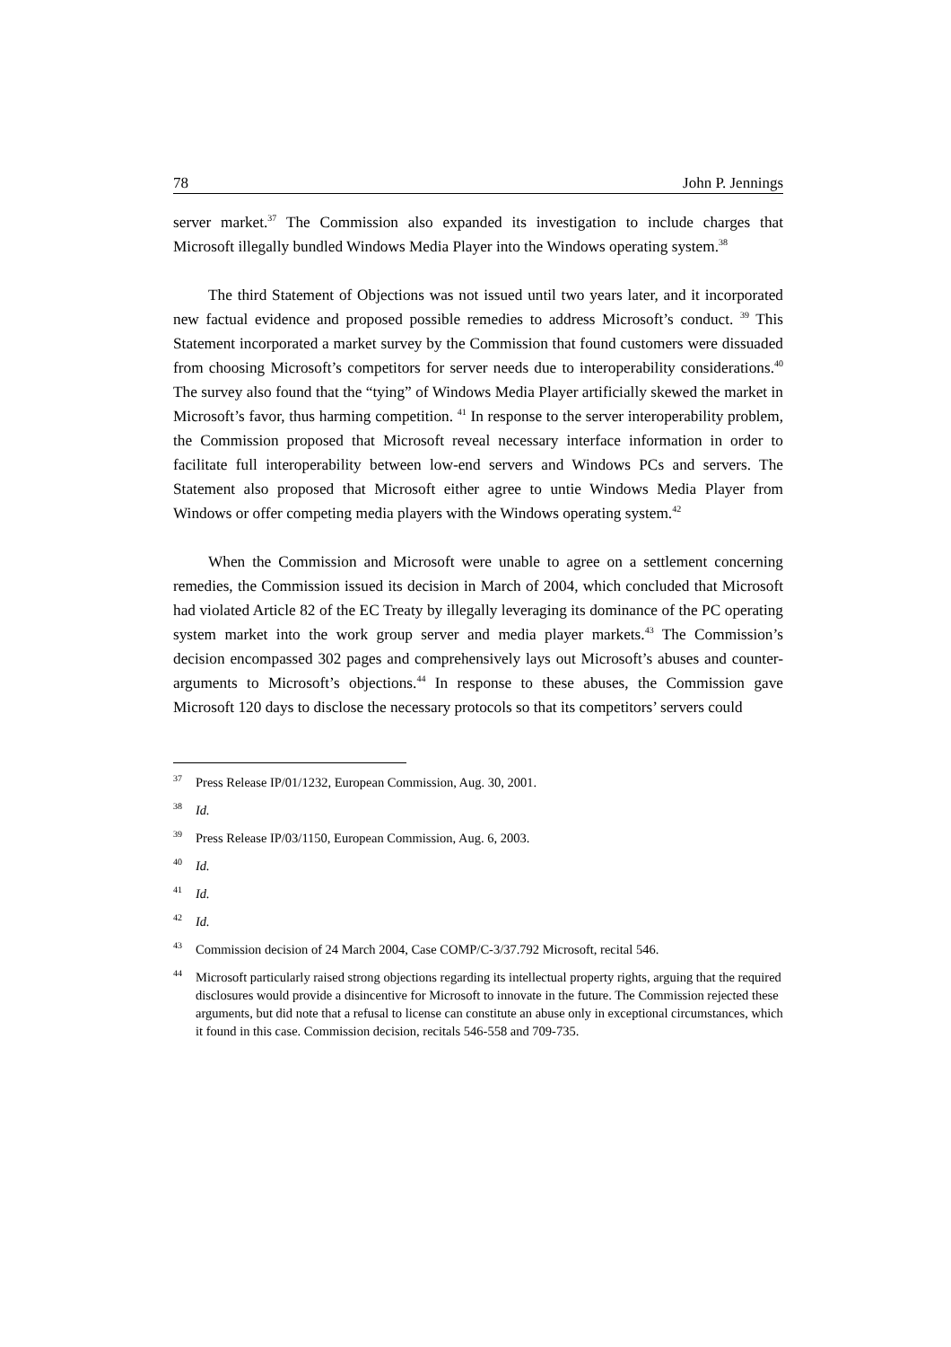78 John P. Jennings
server market.<sup>37</sup> The Commission also expanded its investigation to include charges that Microsoft illegally bundled Windows Media Player into the Windows operating system.<sup>38</sup>
The third Statement of Objections was not issued until two years later, and it incorporated new factual evidence and proposed possible remedies to address Microsoft’s conduct. <sup>39</sup> This Statement incorporated a market survey by the Commission that found customers were dissuaded from choosing Microsoft’s competitors for server needs due to interoperability considerations.<sup>40</sup> The survey also found that the “tying” of Windows Media Player artificially skewed the market in Microsoft’s favor, thus harming competition. <sup>41</sup> In response to the server interoperability problem, the Commission proposed that Microsoft reveal necessary interface information in order to facilitate full interoperability between low-end servers and Windows PCs and servers. The Statement also proposed that Microsoft either agree to untie Windows Media Player from Windows or offer competing media players with the Windows operating system.<sup>42</sup>
When the Commission and Microsoft were unable to agree on a settlement concerning remedies, the Commission issued its decision in March of 2004, which concluded that Microsoft had violated Article 82 of the EC Treaty by illegally leveraging its dominance of the PC operating system market into the work group server and media player markets.<sup>43</sup> The Commission’s decision encompassed 302 pages and comprehensively lays out Microsoft’s abuses and counter-arguments to Microsoft’s objections.<sup>44</sup> In response to these abuses, the Commission gave Microsoft 120 days to disclose the necessary protocols so that its competitors’ servers could
<sup>37</sup> Press Release IP/01/1232, European Commission, Aug. 30, 2001.
<sup>38</sup> Id.
<sup>39</sup> Press Release IP/03/1150, European Commission, Aug. 6, 2003.
<sup>40</sup> Id.
<sup>41</sup> Id.
<sup>42</sup> Id.
<sup>43</sup> Commission decision of 24 March 2004, Case COMP/C-3/37.792 Microsoft, recital 546.
<sup>44</sup> Microsoft particularly raised strong objections regarding its intellectual property rights, arguing that the required disclosures would provide a disincentive for Microsoft to innovate in the future. The Commission rejected these arguments, but did note that a refusal to license can constitute an abuse only in exceptional circumstances, which it found in this case. Commission decision, recitals 546-558 and 709-735.